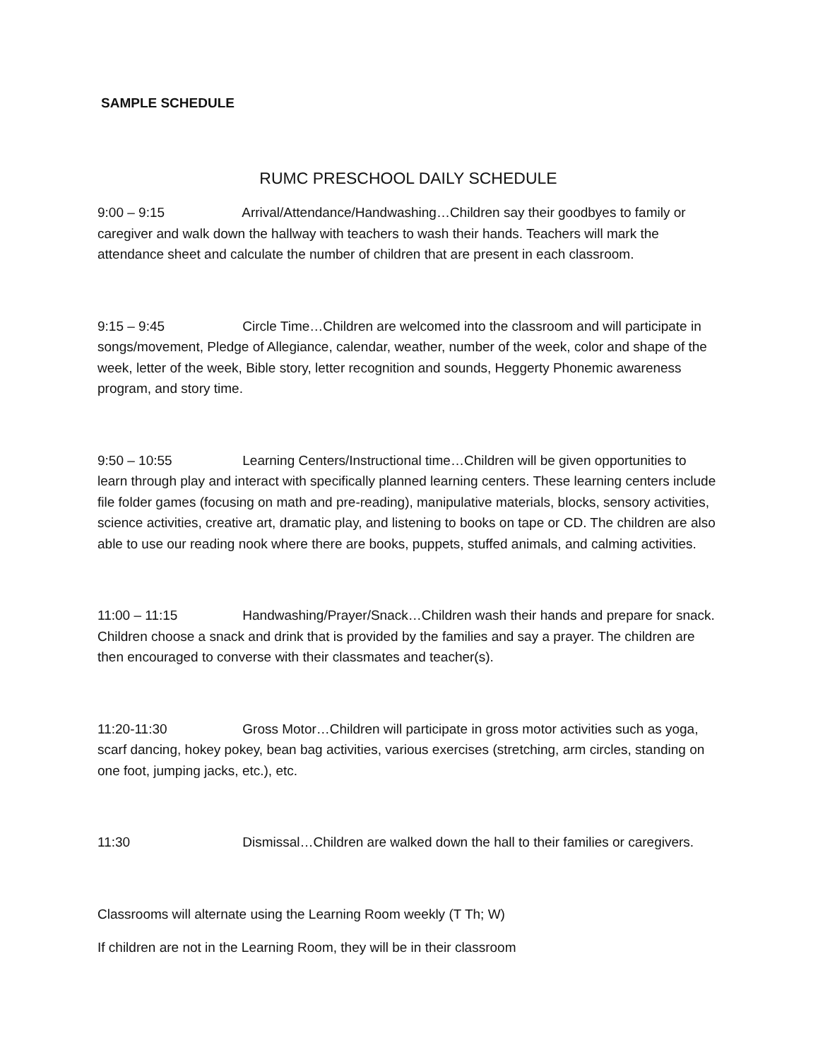SAMPLE SCHEDULE
RUMC PRESCHOOL DAILY SCHEDULE
9:00 – 9:15 Arrival/Attendance/Handwashing…Children say their goodbyes to family or caregiver and walk down the hallway with teachers to wash their hands. Teachers will mark the attendance sheet and calculate the number of children that are present in each classroom.
9:15 – 9:45 Circle Time…Children are welcomed into the classroom and will participate in songs/movement, Pledge of Allegiance, calendar, weather, number of the week, color and shape of the week, letter of the week, Bible story, letter recognition and sounds, Heggerty Phonemic awareness program, and story time.
9:50 – 10:55 Learning Centers/Instructional time…Children will be given opportunities to learn through play and interact with specifically planned learning centers. These learning centers include file folder games (focusing on math and pre-reading), manipulative materials, blocks, sensory activities, science activities, creative art, dramatic play, and listening to books on tape or CD. The children are also able to use our reading nook where there are books, puppets, stuffed animals, and calming activities.
11:00 – 11:15 Handwashing/Prayer/Snack…Children wash their hands and prepare for snack. Children choose a snack and drink that is provided by the families and say a prayer. The children are then encouraged to converse with their classmates and teacher(s).
11:20-11:30 Gross Motor…Children will participate in gross motor activities such as yoga, scarf dancing, hokey pokey, bean bag activities, various exercises (stretching, arm circles, standing on one foot, jumping jacks, etc.), etc.
11:30 Dismissal…Children are walked down the hall to their families or caregivers.
Classrooms will alternate using the Learning Room weekly (T Th; W)
If children are not in the Learning Room, they will be in their classroom